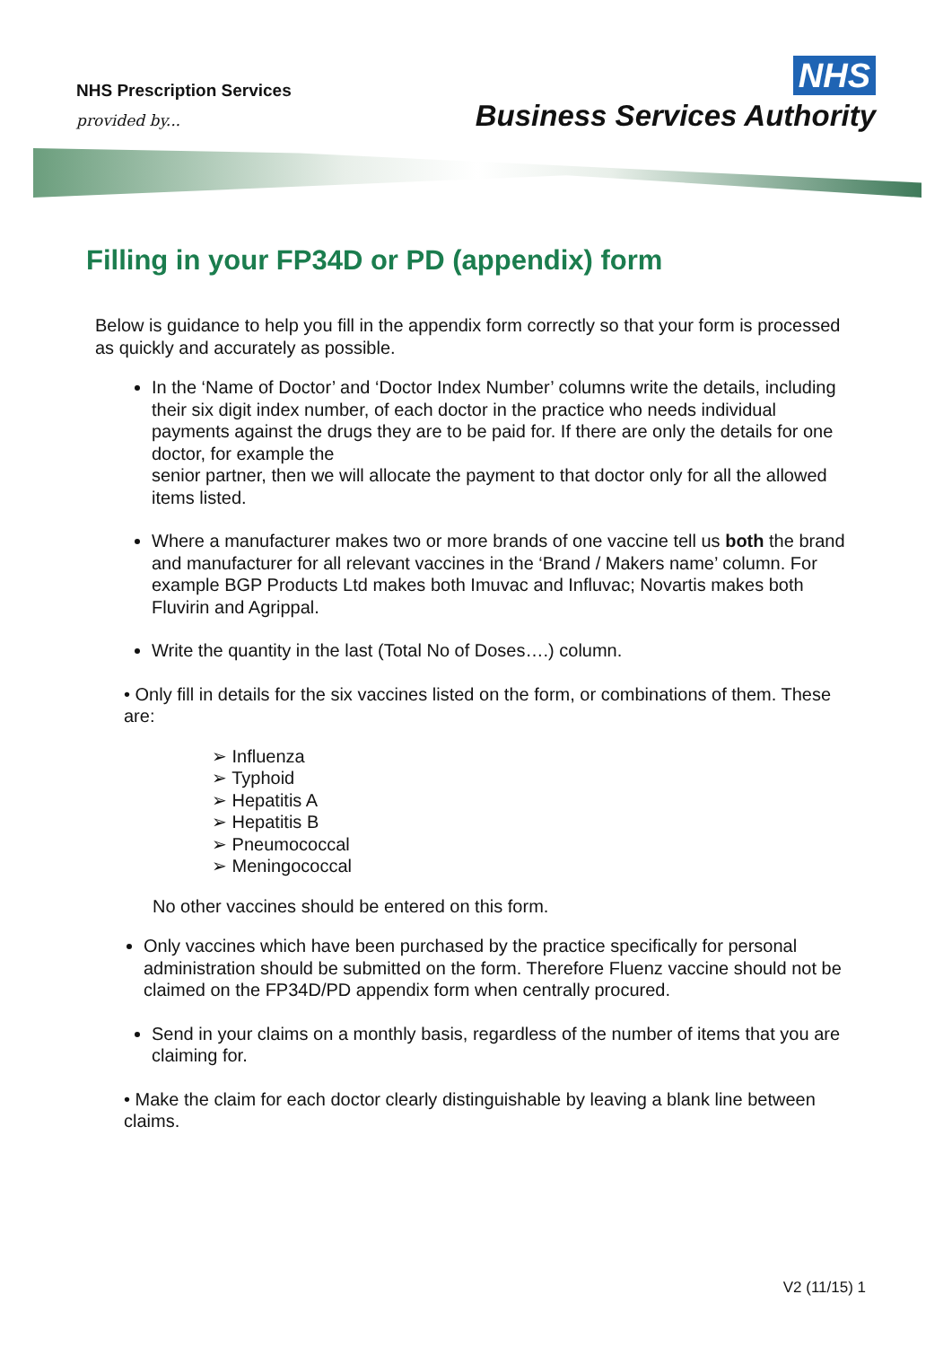NHS Prescription Services
provided by...
NHS
Business Services Authority
Filling in your FP34D or PD (appendix) form
Below is guidance to help you fill in the appendix form correctly so that your form is processed as quickly and accurately as possible.
In the ‘Name of Doctor’ and ‘Doctor Index Number’ columns write the details, including their six digit index number, of each doctor in the practice who needs individual payments against the drugs they are to be paid for. If there are only the details for one doctor, for example the
senior partner, then we will allocate the payment to that doctor only for all the allowed items listed.
Where a manufacturer makes two or more brands of one vaccine tell us both the brand and manufacturer for all relevant vaccines in the ‘Brand / Makers name’ column. For example BGP Products Ltd makes both Imuvac and Influvac; Novartis makes both Fluvirin and Agrippal.
Write the quantity in the last (Total No of Doses….) column.
• Only fill in details for the six vaccines listed on the form, or combinations of them. These are:
➢ Influenza
➢ Typhoid
➢ Hepatitis A
➢ Hepatitis B
➢ Pneumococcal
➢ Meningococcal
No other vaccines should be entered on this form.
Only vaccines which have been purchased by the practice specifically for personal administration should be submitted on the form. Therefore Fluenz vaccine should not be claimed on the FP34D/PD appendix form when centrally procured.
Send in your claims on a monthly basis, regardless of the number of items that you are claiming for.
• Make the claim for each doctor clearly distinguishable by leaving a blank line between claims.
V2 (11/15) 1